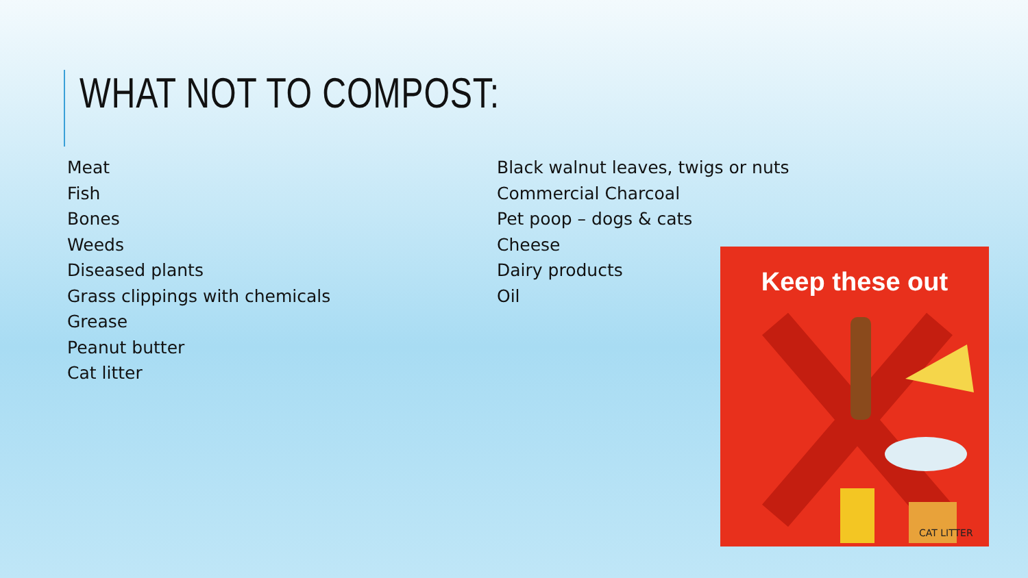WHAT NOT TO COMPOST:
Meat
Fish
Bones
Weeds
Diseased plants
Grass clippings with chemicals
Grease
Peanut butter
Cat litter
Black walnut leaves, twigs or nuts
Commercial Charcoal
Pet poop – dogs & cats
Cheese
Dairy products
Oil
Keep these out
CAT LITTER